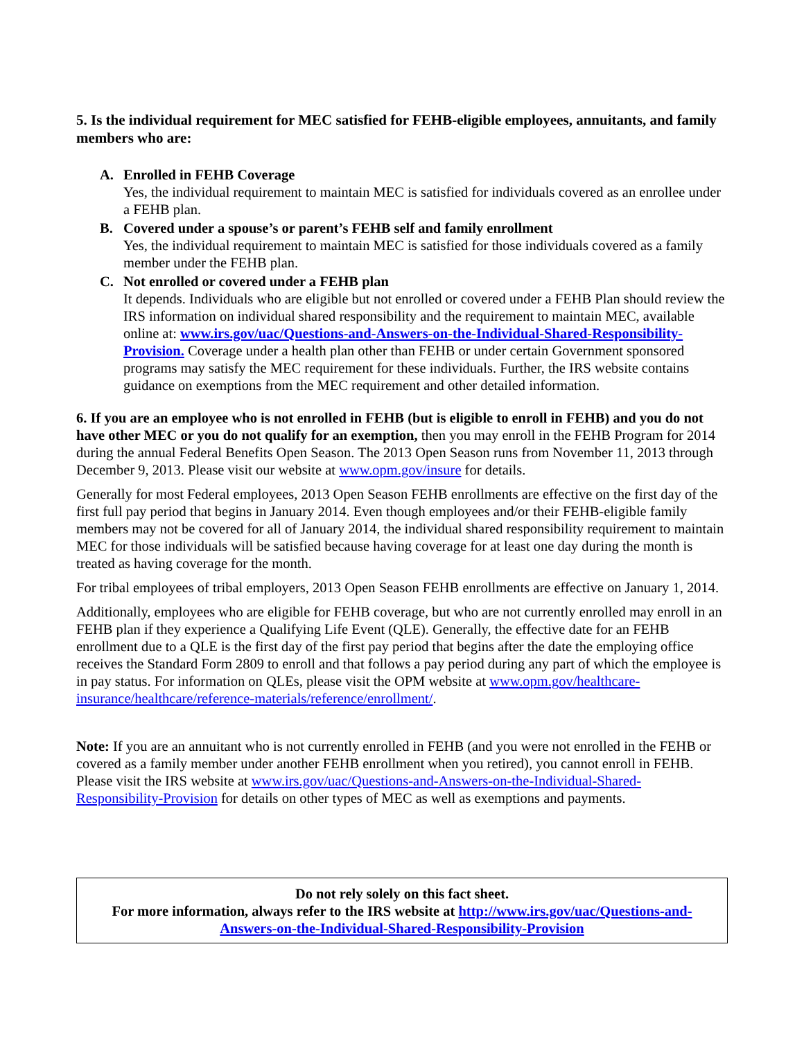5. Is the individual requirement for MEC satisfied for FEHB-eligible employees, annuitants, and family members who are:
A. Enrolled in FEHB Coverage
Yes, the individual requirement to maintain MEC is satisfied for individuals covered as an enrollee under a FEHB plan.
B. Covered under a spouse’s or parent’s FEHB self and family enrollment
Yes, the individual requirement to maintain MEC is satisfied for those individuals covered as a family member under the FEHB plan.
C. Not enrolled or covered under a FEHB plan
It depends. Individuals who are eligible but not enrolled or covered under a FEHB Plan should review the IRS information on individual shared responsibility and the requirement to maintain MEC, available online at: www.irs.gov/uac/Questions-and-Answers-on-the-Individual-Shared-Responsibility-Provision. Coverage under a health plan other than FEHB or under certain Government sponsored programs may satisfy the MEC requirement for these individuals. Further, the IRS website contains guidance on exemptions from the MEC requirement and other detailed information.
6. If you are an employee who is not enrolled in FEHB (but is eligible to enroll in FEHB) and you do not have other MEC or you do not qualify for an exemption, then you may enroll in the FEHB Program for 2014 during the annual Federal Benefits Open Season. The 2013 Open Season runs from November 11, 2013 through December 9, 2013. Please visit our website at www.opm.gov/insure for details.
Generally for most Federal employees, 2013 Open Season FEHB enrollments are effective on the first day of the first full pay period that begins in January 2014. Even though employees and/or their FEHB-eligible family members may not be covered for all of January 2014, the individual shared responsibility requirement to maintain MEC for those individuals will be satisfied because having coverage for at least one day during the month is treated as having coverage for the month.
For tribal employees of tribal employers, 2013 Open Season FEHB enrollments are effective on January 1, 2014.
Additionally, employees who are eligible for FEHB coverage, but who are not currently enrolled may enroll in an FEHB plan if they experience a Qualifying Life Event (QLE). Generally, the effective date for an FEHB enrollment due to a QLE is the first day of the first pay period that begins after the date the employing office receives the Standard Form 2809 to enroll and that follows a pay period during any part of which the employee is in pay status. For information on QLEs, please visit the OPM website at www.opm.gov/healthcare-insurance/healthcare/reference-materials/reference/enrollment/.
Note: If you are an annuitant who is not currently enrolled in FEHB (and you were not enrolled in the FEHB or covered as a family member under another FEHB enrollment when you retired), you cannot enroll in FEHB. Please visit the IRS website at www.irs.gov/uac/Questions-and-Answers-on-the-Individual-Shared-Responsibility-Provision for details on other types of MEC as well as exemptions and payments.
Do not rely solely on this fact sheet.
For more information, always refer to the IRS website at http://www.irs.gov/uac/Questions-and-Answers-on-the-Individual-Shared-Responsibility-Provision